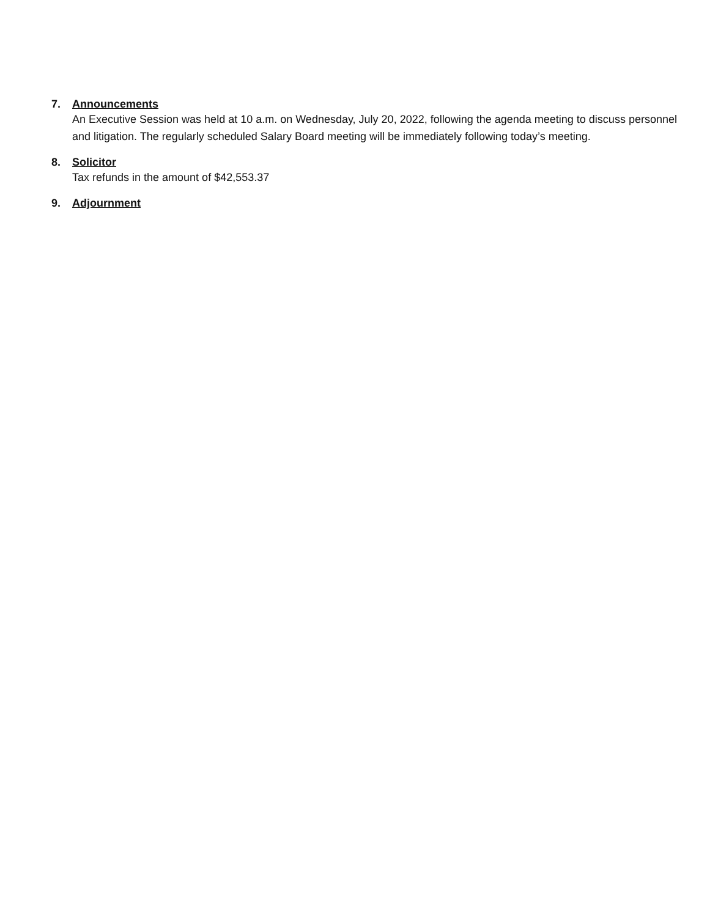7. Announcements
An Executive Session was held at 10 a.m. on Wednesday, July 20, 2022, following the agenda meeting to discuss personnel and litigation. The regularly scheduled Salary Board meeting will be immediately following today’s meeting.
8. Solicitor
Tax refunds in the amount of $42,553.37
9. Adjournment